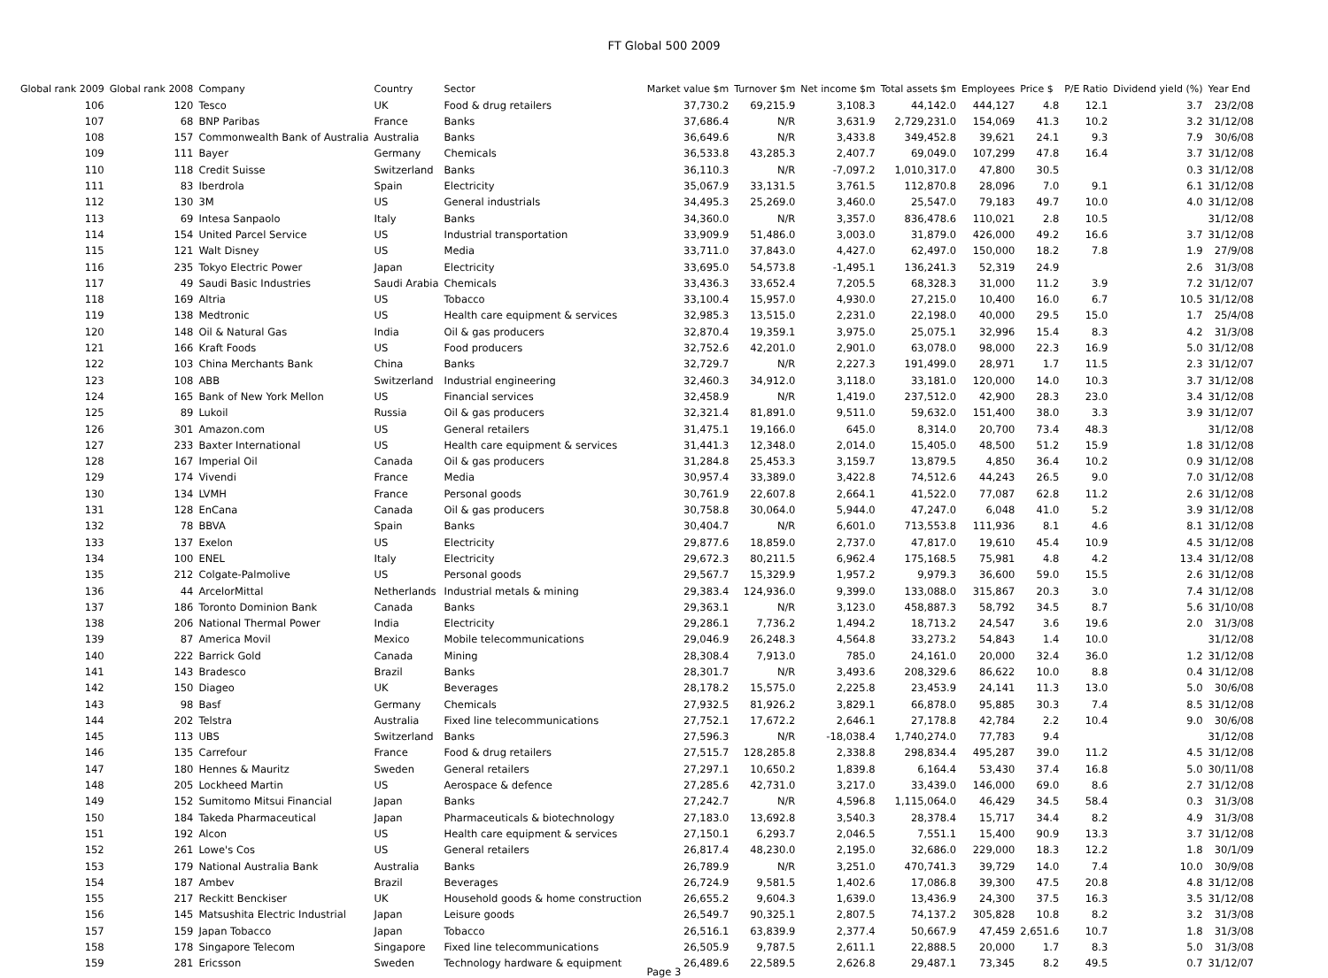FT Global 500 2009
| Global rank 2009 | Global rank 2008 | Company | Country | Sector | Market value $m | Turnover $m | Net income $m | Total assets $m | Employees | Price $ | P/E Ratio | Dividend yield (%) | Year End |
| --- | --- | --- | --- | --- | --- | --- | --- | --- | --- | --- | --- | --- | --- |
| 106 | 120 | Tesco | UK | Food & drug retailers | 37,730.2 | 69,215.9 | 3,108.3 | 44,142.0 | 444,127 | 4.8 | 12.1 | 3.7 | 23/2/08 |
| 107 | 68 | BNP Paribas | France | Banks | 37,686.4 | N/R | 3,631.9 | 2,729,231.0 | 154,069 | 41.3 | 10.2 | 3.2 | 31/12/08 |
| 108 | 157 | Commonwealth Bank of Australia | Australia | Banks | 36,649.6 | N/R | 3,433.8 | 349,452.8 | 39,621 | 24.1 | 9.3 | 7.9 | 30/6/08 |
| 109 | 111 | Bayer | Germany | Chemicals | 36,533.8 | 43,285.3 | 2,407.7 | 69,049.0 | 107,299 | 47.8 | 16.4 | 3.7 | 31/12/08 |
| 110 | 118 | Credit Suisse | Switzerland | Banks | 36,110.3 | N/R | -7,097.2 | 1,010,317.0 | 47,800 | 30.5 | | 0.3 | 31/12/08 |
| 111 | 83 | Iberdrola | Spain | Electricity | 35,067.9 | 33,131.5 | 3,761.5 | 112,870.8 | 28,096 | 7.0 | 9.1 | 6.1 | 31/12/08 |
| 112 | 130 | 3M | US | General industrials | 34,495.3 | 25,269.0 | 3,460.0 | 25,547.0 | 79,183 | 49.7 | 10.0 | 4.0 | 31/12/08 |
| 113 | 69 | Intesa Sanpaolo | Italy | Banks | 34,360.0 | N/R | 3,357.0 | 836,478.6 | 110,021 | 2.8 | 10.5 | | 31/12/08 |
| 114 | 154 | United Parcel Service | US | Industrial transportation | 33,909.9 | 51,486.0 | 3,003.0 | 31,879.0 | 426,000 | 49.2 | 16.6 | 3.7 | 31/12/08 |
| 115 | 121 | Walt Disney | US | Media | 33,711.0 | 37,843.0 | 4,427.0 | 62,497.0 | 150,000 | 18.2 | 7.8 | 1.9 | 27/9/08 |
| 116 | 235 | Tokyo Electric Power | Japan | Electricity | 33,695.0 | 54,573.8 | -1,495.1 | 136,241.3 | 52,319 | 24.9 | | 2.6 | 31/3/08 |
| 117 | 49 | Saudi Basic Industries | Saudi Arabia | Chemicals | 33,436.3 | 33,652.4 | 7,205.5 | 68,328.3 | 31,000 | 11.2 | 3.9 | 7.2 | 31/12/07 |
| 118 | 169 | Altria | US | Tobacco | 33,100.4 | 15,957.0 | 4,930.0 | 27,215.0 | 10,400 | 16.0 | 6.7 | 10.5 | 31/12/08 |
| 119 | 138 | Medtronic | US | Health care equipment & services | 32,985.3 | 13,515.0 | 2,231.0 | 22,198.0 | 40,000 | 29.5 | 15.0 | 1.7 | 25/4/08 |
| 120 | 148 | Oil & Natural Gas | India | Oil & gas producers | 32,870.4 | 19,359.1 | 3,975.0 | 25,075.1 | 32,996 | 15.4 | 8.3 | 4.2 | 31/3/08 |
| 121 | 166 | Kraft Foods | US | Food producers | 32,752.6 | 42,201.0 | 2,901.0 | 63,078.0 | 98,000 | 22.3 | 16.9 | 5.0 | 31/12/08 |
| 122 | 103 | China Merchants Bank | China | Banks | 32,729.7 | N/R | 2,227.3 | 191,499.0 | 28,971 | 1.7 | 11.5 | 2.3 | 31/12/07 |
| 123 | 108 | ABB | Switzerland | Industrial engineering | 32,460.3 | 34,912.0 | 3,118.0 | 33,181.0 | 120,000 | 14.0 | 10.3 | 3.7 | 31/12/08 |
| 124 | 165 | Bank of New York Mellon | US | Financial services | 32,458.9 | N/R | 1,419.0 | 237,512.0 | 42,900 | 28.3 | 23.0 | 3.4 | 31/12/08 |
| 125 | 89 | Lukoil | Russia | Oil & gas producers | 32,321.4 | 81,891.0 | 9,511.0 | 59,632.0 | 151,400 | 38.0 | 3.3 | 3.9 | 31/12/07 |
| 126 | 301 | Amazon.com | US | General retailers | 31,475.1 | 19,166.0 | 645.0 | 8,314.0 | 20,700 | 73.4 | 48.3 | | 31/12/08 |
| 127 | 233 | Baxter International | US | Health care equipment & services | 31,441.3 | 12,348.0 | 2,014.0 | 15,405.0 | 48,500 | 51.2 | 15.9 | 1.8 | 31/12/08 |
| 128 | 167 | Imperial Oil | Canada | Oil & gas producers | 31,284.8 | 25,453.3 | 3,159.7 | 13,879.5 | 4,850 | 36.4 | 10.2 | 0.9 | 31/12/08 |
| 129 | 174 | Vivendi | France | Media | 30,957.4 | 33,389.0 | 3,422.8 | 74,512.6 | 44,243 | 26.5 | 9.0 | 7.0 | 31/12/08 |
| 130 | 134 | LVMH | France | Personal goods | 30,761.9 | 22,607.8 | 2,664.1 | 41,522.0 | 77,087 | 62.8 | 11.2 | 2.6 | 31/12/08 |
| 131 | 128 | EnCana | Canada | Oil & gas producers | 30,758.8 | 30,064.0 | 5,944.0 | 47,247.0 | 6,048 | 41.0 | 5.2 | 3.9 | 31/12/08 |
| 132 | 78 | BBVA | Spain | Banks | 30,404.7 | N/R | 6,601.0 | 713,553.8 | 111,936 | 8.1 | 4.6 | 8.1 | 31/12/08 |
| 133 | 137 | Exelon | US | Electricity | 29,877.6 | 18,859.0 | 2,737.0 | 47,817.0 | 19,610 | 45.4 | 10.9 | 4.5 | 31/12/08 |
| 134 | 100 | ENEL | Italy | Electricity | 29,672.3 | 80,211.5 | 6,962.4 | 175,168.5 | 75,981 | 4.8 | 4.2 | 13.4 | 31/12/08 |
| 135 | 212 | Colgate-Palmolive | US | Personal goods | 29,567.7 | 15,329.9 | 1,957.2 | 9,979.3 | 36,600 | 59.0 | 15.5 | 2.6 | 31/12/08 |
| 136 | 44 | ArcelorMittal | Netherlands | Industrial metals & mining | 29,383.4 | 124,936.0 | 9,399.0 | 133,088.0 | 315,867 | 20.3 | 3.0 | 7.4 | 31/12/08 |
| 137 | 186 | Toronto Dominion Bank | Canada | Banks | 29,363.1 | N/R | 3,123.0 | 458,887.3 | 58,792 | 34.5 | 8.7 | 5.6 | 31/10/08 |
| 138 | 206 | National Thermal Power | India | Electricity | 29,286.1 | 7,736.2 | 1,494.2 | 18,713.2 | 24,547 | 3.6 | 19.6 | 2.0 | 31/3/08 |
| 139 | 87 | America Movil | Mexico | Mobile telecommunications | 29,046.9 | 26,248.3 | 4,564.8 | 33,273.2 | 54,843 | 1.4 | 10.0 | | 31/12/08 |
| 140 | 222 | Barrick Gold | Canada | Mining | 28,308.4 | 7,913.0 | 785.0 | 24,161.0 | 20,000 | 32.4 | 36.0 | 1.2 | 31/12/08 |
| 141 | 143 | Bradesco | Brazil | Banks | 28,301.7 | N/R | 3,493.6 | 208,329.6 | 86,622 | 10.0 | 8.8 | 0.4 | 31/12/08 |
| 142 | 150 | Diageo | UK | Beverages | 28,178.2 | 15,575.0 | 2,225.8 | 23,453.9 | 24,141 | 11.3 | 13.0 | 5.0 | 30/6/08 |
| 143 | 98 | Basf | Germany | Chemicals | 27,932.5 | 81,926.2 | 3,829.1 | 66,878.0 | 95,885 | 30.3 | 7.4 | 8.5 | 31/12/08 |
| 144 | 202 | Telstra | Australia | Fixed line telecommunications | 27,752.1 | 17,672.2 | 2,646.1 | 27,178.8 | 42,784 | 2.2 | 10.4 | 9.0 | 30/6/08 |
| 145 | 113 | UBS | Switzerland | Banks | 27,596.3 | N/R | -18,038.4 | 1,740,274.0 | 77,783 | 9.4 | | | 31/12/08 |
| 146 | 135 | Carrefour | France | Food & drug retailers | 27,515.7 | 128,285.8 | 2,338.8 | 298,834.4 | 495,287 | 39.0 | 11.2 | 4.5 | 31/12/08 |
| 147 | 180 | Hennes & Mauritz | Sweden | General retailers | 27,297.1 | 10,650.2 | 1,839.8 | 6,164.4 | 53,430 | 37.4 | 16.8 | 5.0 | 30/11/08 |
| 148 | 205 | Lockheed Martin | US | Aerospace & defence | 27,285.6 | 42,731.0 | 3,217.0 | 33,439.0 | 146,000 | 69.0 | 8.6 | 2.7 | 31/12/08 |
| 149 | 152 | Sumitomo Mitsui Financial | Japan | Banks | 27,242.7 | N/R | 4,596.8 | 1,115,064.0 | 46,429 | 34.5 | 58.4 | 0.3 | 31/3/08 |
| 150 | 184 | Takeda Pharmaceutical | Japan | Pharmaceuticals & biotechnology | 27,183.0 | 13,692.8 | 3,540.3 | 28,378.4 | 15,717 | 34.4 | 8.2 | 4.9 | 31/3/08 |
| 151 | 192 | Alcon | US | Health care equipment & services | 27,150.1 | 6,293.7 | 2,046.5 | 7,551.1 | 15,400 | 90.9 | 13.3 | 3.7 | 31/12/08 |
| 152 | 261 | Lowe's Cos | US | General retailers | 26,817.4 | 48,230.0 | 2,195.0 | 32,686.0 | 229,000 | 18.3 | 12.2 | 1.8 | 30/1/09 |
| 153 | 179 | National Australia Bank | Australia | Banks | 26,789.9 | N/R | 3,251.0 | 470,741.3 | 39,729 | 14.0 | 7.4 | 10.0 | 30/9/08 |
| 154 | 187 | Ambev | Brazil | Beverages | 26,724.9 | 9,581.5 | 1,402.6 | 17,086.8 | 39,300 | 47.5 | 20.8 | 4.8 | 31/12/08 |
| 155 | 217 | Reckitt Benckiser | UK | Household goods & home construction | 26,655.2 | 9,604.3 | 1,639.0 | 13,436.9 | 24,300 | 37.5 | 16.3 | 3.5 | 31/12/08 |
| 156 | 145 | Matsushita Electric Industrial | Japan | Leisure goods | 26,549.7 | 90,325.1 | 2,807.5 | 74,137.2 | 305,828 | 10.8 | 8.2 | 3.2 | 31/3/08 |
| 157 | 159 | Japan Tobacco | Japan | Tobacco | 26,516.1 | 63,839.9 | 2,377.4 | 50,667.9 | 47,459 | 2,651.6 | 10.7 | 1.8 | 31/3/08 |
| 158 | 178 | Singapore Telecom | Singapore | Fixed line telecommunications | 26,505.9 | 9,787.5 | 2,611.1 | 22,888.5 | 20,000 | 1.7 | 8.3 | 5.0 | 31/3/08 |
| 159 | 281 | Ericsson | Sweden | Technology hardware & equipment | 26,489.6 | 22,589.5 | 2,626.8 | 29,487.1 | 73,345 | 8.2 | 49.5 | 0.7 | 31/12/07 |
Page 3